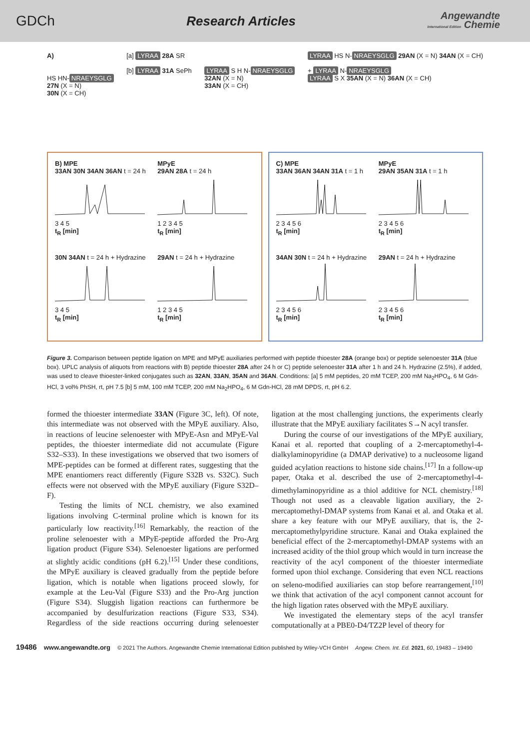GDCh Research Articles
Angewandte
International Edition Chemie
A)
HS HN- NRAEYSGLG
27N (X = N)
30N (X = CH)
[a] LYRAA 28A SR
[b] LYRAA 31A SePh
LYRAA S H N- NRAEYSGLG
32AN (X = N)
33AN (X = CH)
LYRAA HS N- NRAEYSGLG 29AN (X = N) 34AN (X = CH)
+ LYRAA N- NRAEYSGLG
LYRAA S X 35AN (X = N) 36AN (X = CH)
B) MPE
33AN 30N 34AN 36AN t = 24 h3 4 5
t<sub>R</sub> [min]
MPyE
29AN 28A t = 24 h1 2 3 4 5
t<sub>R</sub> [min]
30N 34AN t = 24 h + Hydrazine3 4 5
t<sub>R</sub> [min]
29AN t = 24 h + Hydrazine1 2 3 4 5
t<sub>R</sub> [min]
C) MPE
33AN 36AN 34AN 31A t = 1 h2 3 4 5 6
t<sub>R</sub> [min]
MPyE
29AN 35AN 31A t = 1 h2 3 4 5 6
t<sub>R</sub> [min]
34AN 30N t = 24 h + Hydrazine2 3 4 5 6
t<sub>R</sub> [min]
29AN t = 24 h + Hydrazine2 3 4 5 6
t<sub>R</sub> [min]
Figure 3. Comparison between peptide ligation on MPE and MPyE auxiliaries performed with peptide thioester 28A (orange box) or peptide selenoester 31A (blue box). UPLC analysis of aliquots from reactions with B) peptide thioester 28A after 24 h or C) peptide selenoester 31A after 1 h and 24 h. Hydrazine (2.5%), if added, was used to cleave thioester-linked conjugates such as 32AN, 33AN, 35AN and 36AN. Conditions: [a] 5 mM peptides, 20 mM TCEP, 200 mM Na<sub>2</sub>HPO<sub>4</sub>, 6 M Gdn-HCl, 3 vol% PhSH, rt, pH 7.5 [b] 5 mM, 100 mM TCEP, 200 mM Na<sub>2</sub>HPO<sub>4</sub>, 6 M Gdn-HCl, 28 mM DPDS, rt, pH 6.2.
formed the thioester intermediate 33AN (Figure 3C, left). Of note, this intermediate was not observed with the MPyE auxiliary. Also, in reactions of leucine selenoester with MPyE-Asn and MPyE-Val peptides, the thioester intermediate did not accumulate (Figure S32–S33). In these investigations we observed that two isomers of MPE-peptides can be formed at different rates, suggesting that the MPE enantiomers react differently (Figure S32B vs. S32C). Such effects were not observed with the MPyE auxiliary (Figure S32D–F).
Testing the limits of NCL chemistry, we also examined ligations involving C-terminal proline which is known for its particularly low reactivity.<sup>[16]</sup> Remarkably, the reaction of the proline selenoester with a MPyE-peptide afforded the Pro-Arg ligation product (Figure S34). Selenoester ligations are performed at slightly acidic conditions (pH 6.2).<sup>[15]</sup> Under these conditions, the MPyE auxiliary is cleaved gradually from the peptide before ligation, which is notable when ligations proceed slowly, for example at the Leu-Val (Figure S33) and the Pro-Arg junction (Figure S34). Sluggish ligation reactions can furthermore be accompanied by desulfurization reactions (Figure S33, S34). Regardless of the side reactions occurring during selenoester ligation at the most challenging junctions, the experiments clearly illustrate that the MPyE auxiliary facilitates S→N acyl transfer.
During the course of our investigations of the MPyE auxiliary, Kanai et al. reported that coupling of a 2-mercaptomethyl-4-dialkylaminopyridine (a DMAP derivative) to a nucleosome ligand guided acylation reactions to histone side chains.<sup>[17]</sup> In a follow-up paper, Otaka et al. described the use of 2-mercaptomethyl-4-dimethylaminopyridine as a thiol additive for NCL chemistry.<sup>[18]</sup> Though not used as a cleavable ligation auxiliary, the 2-mercaptomethyl-DMAP systems from Kanai et al. and Otaka et al. share a key feature with our MPyE auxiliary, that is, the 2-mercaptomethylpyridine structure. Kanai and Otaka explained the beneficial effect of the 2-mercaptomethyl-DMAP systems with an increased acidity of the thiol group which would in turn increase the reactivity of the acyl component of the thioester intermediate formed upon thiol exchange. Considering that even NCL reactions on seleno-modified auxiliaries can stop before rearrangement,<sup>[10]</sup> we think that activation of the acyl component cannot account for the high ligation rates observed with the MPyE auxiliary.
We investigated the elementary steps of the acyl transfer computationally at a PBE0-D4/TZ2P level of theory for
19486 www.angewandte.org © 2021 The Authors. Angewandte Chemie International Edition published by Wiley-VCH GmbH Angew. Chem. Int. Ed. 2021, 60, 19483 – 19490